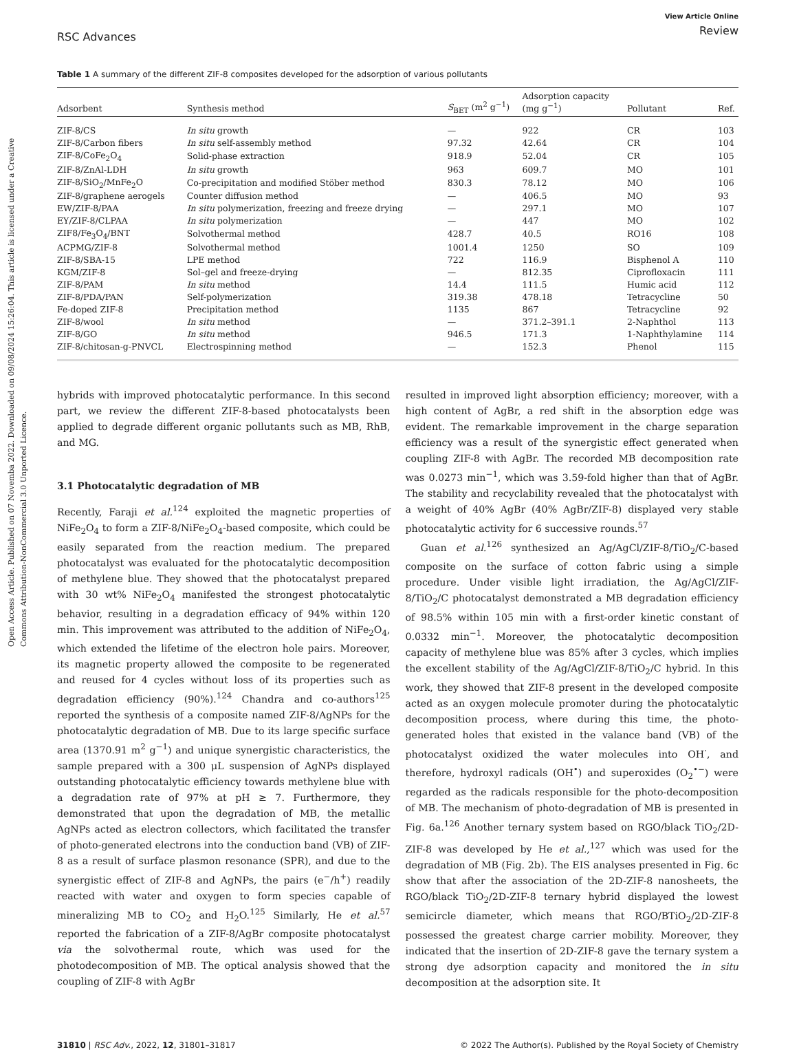Open Access Article. Published on 07 Novemba 2022. Downloaded on 09/08/2024 15:26:04. This article is licensed under a Creative Commons Attribution-NonCommercial 3.0 Unported Licence.
RSC Advances
View Article Online
Review
Table 1 A summary of the different ZIF-8 composites developed for the adsorption of various pollutants
| Adsorbent | Synthesis method | S<sub>BET</sub> (m<sup>2</sup> g<sup>−1</sup>) | Adsorption capacity (mg g<sup>−1</sup>) | Pollutant | Ref. |
| --- | --- | --- | --- | --- | --- |
| ZIF-8/CS | In situ growth | — | 922 | CR | 103 |
| ZIF-8/Carbon fibers | In situ self-assembly method | 97.32 | 42.64 | CR | 104 |
| ZIF-8/CoFe<sub>2</sub>O<sub>4</sub> | Solid-phase extraction | 918.9 | 52.04 | CR | 105 |
| ZIF-8/ZnAl-LDH | In situ growth | 963 | 609.7 | MO | 101 |
| ZIF-8/SiO<sub>2</sub>/MnFe<sub>2</sub>O | Co-precipitation and modified Stöber method | 830.3 | 78.12 | MO | 106 |
| ZIF-8/graphene aerogels | Counter diffusion method | — | 406.5 | MO | 93 |
| EW/ZIF-8/PAA | In situ polymerization, freezing and freeze drying | — | 297.1 | MO | 107 |
| EY/ZIF-8/CLPAA | In situ polymerization | — | 447 | MO | 102 |
| ZIF8/Fe<sub>3</sub>O<sub>4</sub>/BNT | Solvothermal method | 428.7 | 40.5 | RO16 | 108 |
| ACPMG/ZIF-8 | Solvothermal method | 1001.4 | 1250 | SO | 109 |
| ZIF-8/SBA-15 | LPE method | 722 | 116.9 | Bisphenol A | 110 |
| KGM/ZIF-8 | Sol–gel and freeze-drying | — | 812.35 | Ciprofloxacin | 111 |
| ZIF-8/PAM | In situ method | 14.4 | 111.5 | Humic acid | 112 |
| ZIF-8/PDA/PAN | Self-polymerization | 319.38 | 478.18 | Tetracycline | 50 |
| Fe-doped ZIF-8 | Precipitation method | 1135 | 867 | Tetracycline | 92 |
| ZIF-8/wool | In situ method | — | 371.2–391.1 | 2-Naphthol | 113 |
| ZIF-8/GO | In situ method | 946.5 | 171.3 | 1-Naphthylamine | 114 |
| ZIF-8/chitosan-g-PNVCL | Electrospinning method | — | 152.3 | Phenol | 115 |
hybrids with improved photocatalytic performance. In this second part, we review the different ZIF-8-based photocatalysts been applied to degrade different organic pollutants such as MB, RhB, and MG.
3.1 Photocatalytic degradation of MB
Recently, Faraji et al.<sup>124</sup> exploited the magnetic properties of NiFe<sub>2</sub>O<sub>4</sub> to form a ZIF-8/NiFe<sub>2</sub>O<sub>4</sub>-based composite, which could be easily separated from the reaction medium. The prepared photocatalyst was evaluated for the photocatalytic decomposition of methylene blue. They showed that the photocatalyst prepared with 30 wt% NiFe<sub>2</sub>O<sub>4</sub> manifested the strongest photocatalytic behavior, resulting in a degradation efficacy of 94% within 120 min. This improvement was attributed to the addition of NiFe<sub>2</sub>O<sub>4</sub>, which extended the lifetime of the electron hole pairs. Moreover, its magnetic property allowed the composite to be regenerated and reused for 4 cycles without loss of its properties such as degradation efficiency (90%).<sup>124</sup> Chandra and co-authors<sup>125</sup> reported the synthesis of a composite named ZIF-8/AgNPs for the photocatalytic degradation of MB. Due to its large specific surface area (1370.91 m<sup>2</sup> g<sup>−1</sup>) and unique synergistic characteristics, the sample prepared with a 300 μL suspension of AgNPs displayed outstanding photocatalytic efficiency towards methylene blue with a degradation rate of 97% at pH ≥ 7. Furthermore, they demonstrated that upon the degradation of MB, the metallic AgNPs acted as electron collectors, which facilitated the transfer of photo-generated electrons into the conduction band (VB) of ZIF-8 as a result of surface plasmon resonance (SPR), and due to the synergistic effect of ZIF-8 and AgNPs, the pairs (e<sup>−</sup>/h<sup>+</sup>) readily reacted with water and oxygen to form species capable of mineralizing MB to CO<sub>2</sub> and H<sub>2</sub>O.<sup>125</sup> Similarly, He et al.<sup>57</sup> reported the fabrication of a ZIF-8/AgBr composite photocatalyst via the solvothermal route, which was used for the photodecomposition of MB. The optical analysis showed that the coupling of ZIF-8 with AgBr
resulted in improved light absorption efficiency; moreover, with a high content of AgBr, a red shift in the absorption edge was evident. The remarkable improvement in the charge separation efficiency was a result of the synergistic effect generated when coupling ZIF-8 with AgBr. The recorded MB decomposition rate was 0.0273 min<sup>−1</sup>, which was 3.59-fold higher than that of AgBr. The stability and recyclability revealed that the photocatalyst with a weight of 40% AgBr (40% AgBr/ZIF-8) displayed very stable photocatalytic activity for 6 successive rounds.<sup>57</sup>
Guan et al.<sup>126</sup> synthesized an Ag/AgCl/ZIF-8/TiO<sub>2</sub>/C-based composite on the surface of cotton fabric using a simple procedure. Under visible light irradiation, the Ag/AgCl/ZIF-8/TiO<sub>2</sub>/C photocatalyst demonstrated a MB degradation efficiency of 98.5% within 105 min with a first-order kinetic constant of 0.0332 min<sup>−1</sup>. Moreover, the photocatalytic decomposition capacity of methylene blue was 85% after 3 cycles, which implies the excellent stability of the Ag/AgCl/ZIF-8/TiO<sub>2</sub>/C hybrid. In this work, they showed that ZIF-8 present in the developed composite acted as an oxygen molecule promoter during the photocatalytic decomposition process, where during this time, the photo-generated holes that existed in the valance band (VB) of the photocatalyst oxidized the water molecules into OH<sup>·</sup>, and therefore, hydroxyl radicals (OH<sup>•</sup>) and superoxides (O<sub>2</sub><sup>•−</sup>) were regarded as the radicals responsible for the photo-decomposition of MB. The mechanism of photo-degradation of MB is presented in Fig. 6a.<sup>126</sup> Another ternary system based on RGO/black TiO<sub>2</sub>/2D-ZIF-8 was developed by He et al.,<sup>127</sup> which was used for the degradation of MB (Fig. 2b). The EIS analyses presented in Fig. 6c show that after the association of the 2D-ZIF-8 nanosheets, the RGO/black TiO<sub>2</sub>/2D-ZIF-8 ternary hybrid displayed the lowest semicircle diameter, which means that RGO/BTiO<sub>2</sub>/2D-ZIF-8 possessed the greatest charge carrier mobility. Moreover, they indicated that the insertion of 2D-ZIF-8 gave the ternary system a strong dye adsorption capacity and monitored the in situ decomposition at the adsorption site. It
31810 | RSC Adv., 2022, 12, 31801–31817
© 2022 The Author(s). Published by the Royal Society of Chemistry